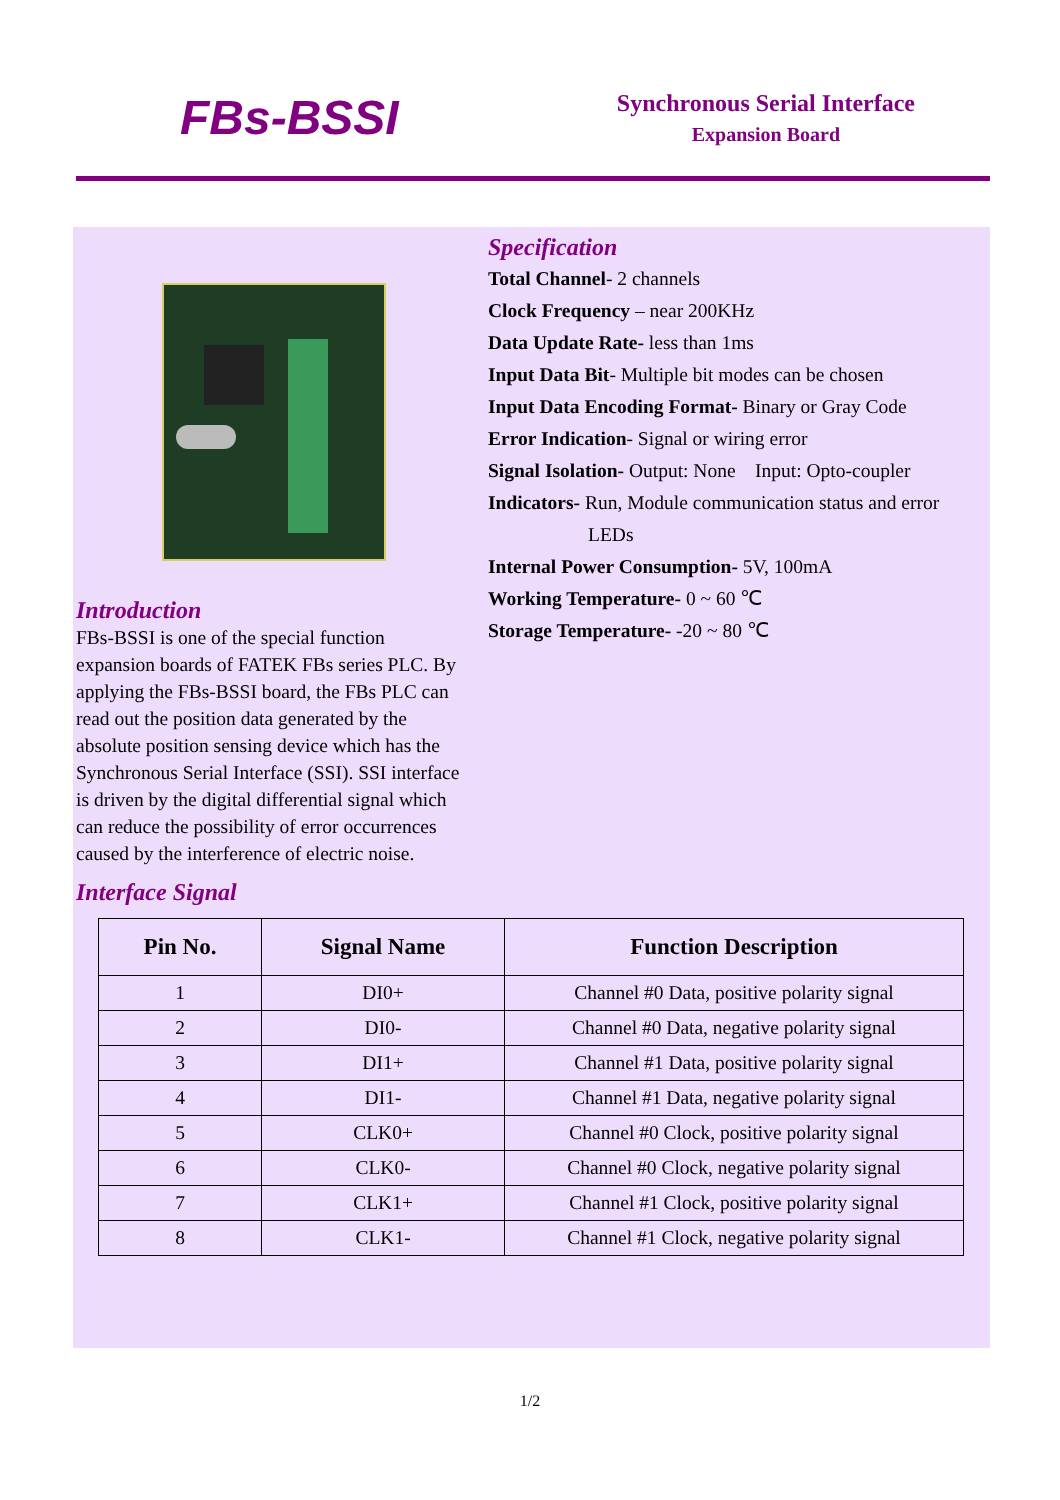FBs-BSSI
Synchronous Serial Interface
Expansion Board
Introduction
FBs-BSSI is one of the special function expansion boards of FATEK FBs series PLC. By applying the FBs-BSSI board, the FBs PLC can read out the position data generated by the absolute position sensing device which has the Synchronous Serial Interface (SSI). SSI interface is driven by the digital differential signal which can reduce the possibility of error occurrences caused by the interference of electric noise.
Specification
Total Channel- 2 channels
Clock Frequency – near 200KHz
Data Update Rate- less than 1ms
Input Data Bit- Multiple bit modes can be chosen
Input Data Encoding Format- Binary or Gray Code
Error Indication- Signal or wiring error
Signal Isolation- Output: None Input: Opto-coupler
Indicators- Run, Module communication status and error
LEDs
Internal Power Consumption- 5V, 100mA
Working Temperature- 0 ~ 60 ℃
Storage Temperature- -20 ~ 80 ℃
Interface Signal
| Pin No. | Signal Name | Function Description |
| --- | --- | --- |
| 1 | DI0+ | Channel #0 Data, positive polarity signal |
| 2 | DI0- | Channel #0 Data, negative polarity signal |
| 3 | DI1+ | Channel #1 Data, positive polarity signal |
| 4 | DI1- | Channel #1 Data, negative polarity signal |
| 5 | CLK0+ | Channel #0 Clock, positive polarity signal |
| 6 | CLK0- | Channel #0 Clock, negative polarity signal |
| 7 | CLK1+ | Channel #1 Clock, positive polarity signal |
| 8 | CLK1- | Channel #1 Clock, negative polarity signal |
1/2